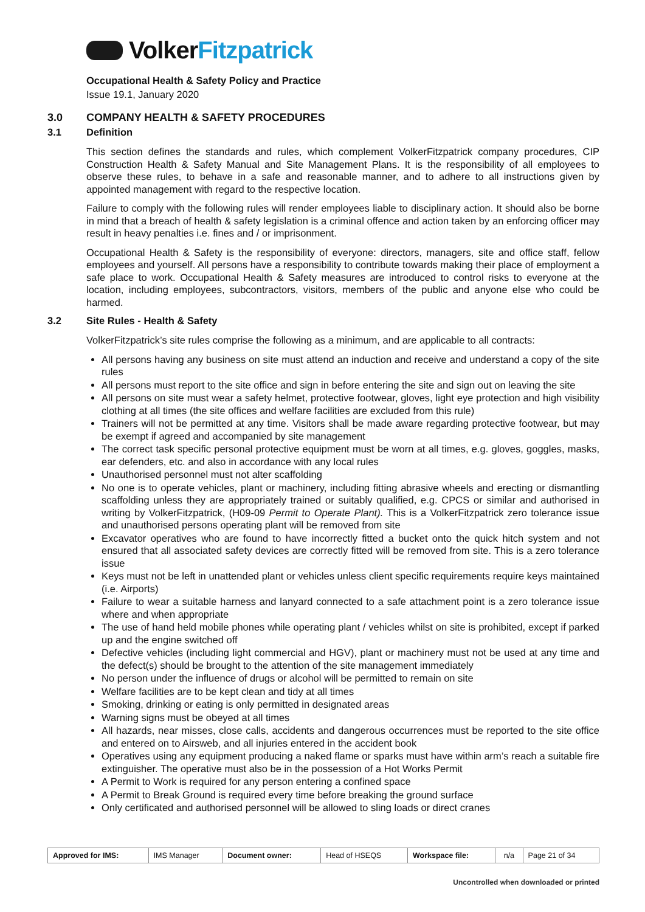VolkerFitzpatrick
Occupational Health & Safety Policy and Practice
Issue 19.1, January 2020
3.0 COMPANY HEALTH & SAFETY PROCEDURES
3.1 Definition
This section defines the standards and rules, which complement VolkerFitzpatrick company procedures, CIP Construction Health & Safety Manual and Site Management Plans. It is the responsibility of all employees to observe these rules, to behave in a safe and reasonable manner, and to adhere to all instructions given by appointed management with regard to the respective location.
Failure to comply with the following rules will render employees liable to disciplinary action. It should also be borne in mind that a breach of health & safety legislation is a criminal offence and action taken by an enforcing officer may result in heavy penalties i.e. fines and / or imprisonment.
Occupational Health & Safety is the responsibility of everyone: directors, managers, site and office staff, fellow employees and yourself. All persons have a responsibility to contribute towards making their place of employment a safe place to work. Occupational Health & Safety measures are introduced to control risks to everyone at the location, including employees, subcontractors, visitors, members of the public and anyone else who could be harmed.
3.2 Site Rules - Health & Safety
VolkerFitzpatrick’s site rules comprise the following as a minimum, and are applicable to all contracts:
All persons having any business on site must attend an induction and receive and understand a copy of the site rules
All persons must report to the site office and sign in before entering the site and sign out on leaving the site
All persons on site must wear a safety helmet, protective footwear, gloves, light eye protection and high visibility clothing at all times (the site offices and welfare facilities are excluded from this rule)
Trainers will not be permitted at any time. Visitors shall be made aware regarding protective footwear, but may be exempt if agreed and accompanied by site management
The correct task specific personal protective equipment must be worn at all times, e.g. gloves, goggles, masks, ear defenders, etc. and also in accordance with any local rules
Unauthorised personnel must not alter scaffolding
No one is to operate vehicles, plant or machinery, including fitting abrasive wheels and erecting or dismantling scaffolding unless they are appropriately trained or suitably qualified, e.g. CPCS or similar and authorised in writing by VolkerFitzpatrick, (H09-09 Permit to Operate Plant). This is a VolkerFitzpatrick zero tolerance issue and unauthorised persons operating plant will be removed from site
Excavator operatives who are found to have incorrectly fitted a bucket onto the quick hitch system and not ensured that all associated safety devices are correctly fitted will be removed from site. This is a zero tolerance issue
Keys must not be left in unattended plant or vehicles unless client specific requirements require keys maintained (i.e. Airports)
Failure to wear a suitable harness and lanyard connected to a safe attachment point is a zero tolerance issue where and when appropriate
The use of hand held mobile phones while operating plant / vehicles whilst on site is prohibited, except if parked up and the engine switched off
Defective vehicles (including light commercial and HGV), plant or machinery must not be used at any time and the defect(s) should be brought to the attention of the site management immediately
No person under the influence of drugs or alcohol will be permitted to remain on site
Welfare facilities are to be kept clean and tidy at all times
Smoking, drinking or eating is only permitted in designated areas
Warning signs must be obeyed at all times
All hazards, near misses, close calls, accidents and dangerous occurrences must be reported to the site office and entered on to Airsweb, and all injuries entered in the accident book
Operatives using any equipment producing a naked flame or sparks must have within arm’s reach a suitable fire extinguisher. The operative must also be in the possession of a Hot Works Permit
A Permit to Work is required for any person entering a confined space
A Permit to Break Ground is required every time before breaking the ground surface
Only certificated and authorised personnel will be allowed to sling loads or direct cranes
| Approved for IMS: | IMS Manager | Document owner: | Head of HSEQS | Workspace file: | n/a | Page 21 of 34 |
Uncontrolled when downloaded or printed